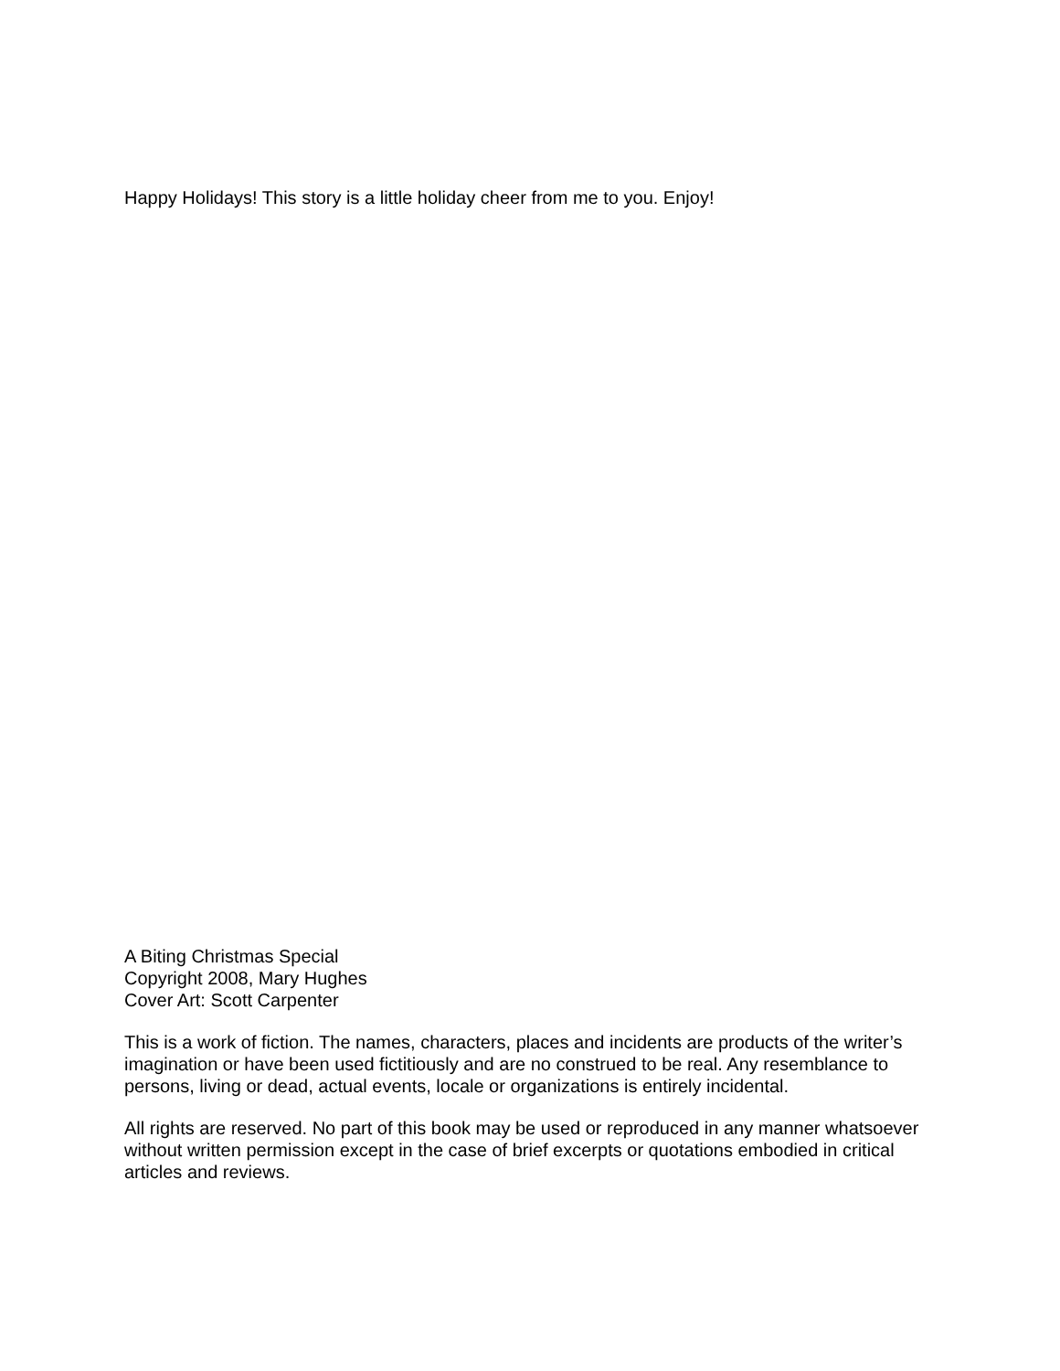Happy Holidays! This story is a little holiday cheer from me to you. Enjoy!
A Biting Christmas Special
Copyright 2008, Mary Hughes
Cover Art: Scott Carpenter
This is a work of fiction. The names, characters, places and incidents are products of the writer’s imagination or have been used fictitiously and are no construed to be real. Any resemblance to persons, living or dead, actual events, locale or organizations is entirely incidental.
All rights are reserved. No part of this book may be used or reproduced in any manner whatsoever without written permission except in the case of brief excerpts or quotations embodied in critical articles and reviews.